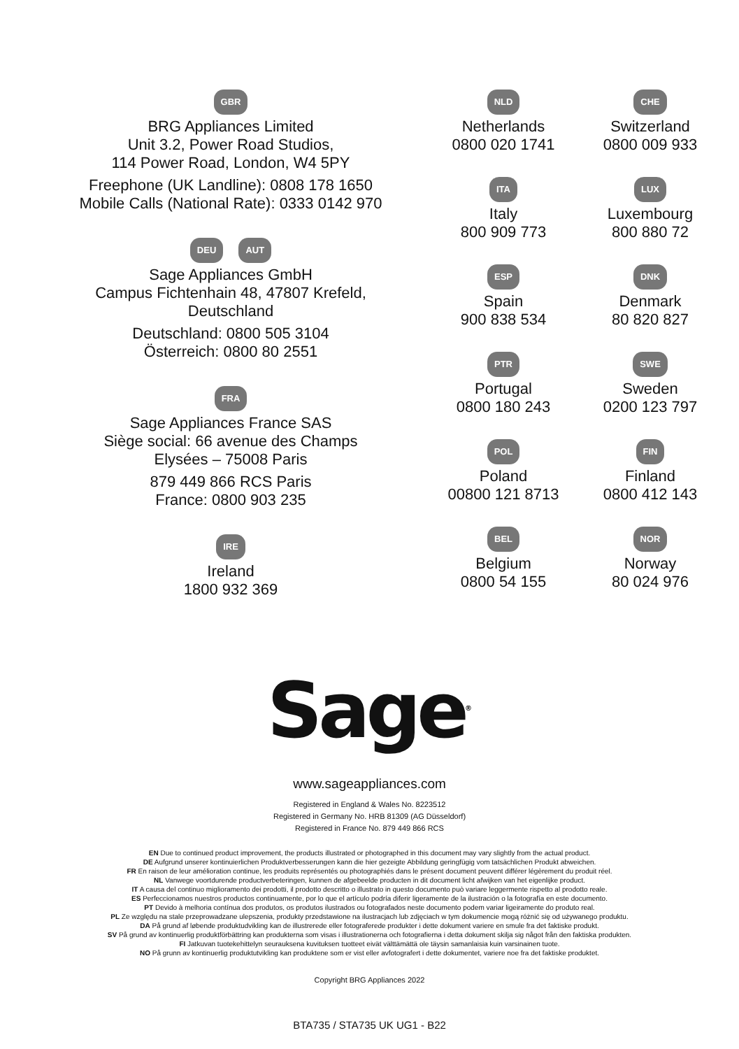GBR
BRG Appliances Limited
Unit 3.2, Power Road Studios,
114 Power Road, London, W4 5PY
Freephone (UK Landline): 0808 178 1650
Mobile Calls (National Rate): 0333 0142 970
DEU AUT
Sage Appliances GmbH
Campus Fichtenhain 48, 47807 Krefeld,
Deutschland
Deutschland: 0800 505 3104
Österreich: 0800 80 2551
FRA
Sage Appliances France SAS
Siège social: 66 avenue des Champs
Elysées – 75008 Paris
879 449 866 RCS Paris
France: 0800 903 235
IRE
Ireland
1800 932 369
NLD
Netherlands
0800 020 1741
CHE
Switzerland
0800 009 933
ITA
Italy
800 909 773
LUX
Luxembourg
800 880 72
ESP
Spain
900 838 534
DNK
Denmark
80 820 827
PTR
Portugal
0800 180 243
SWE
Sweden
0200 123 797
POL
Poland
00800 121 8713
FIN
Finland
0800 412 143
BEL
Belgium
0800 54 155
NOR
Norway
80 024 976
Sage<sup>®</sup>
www.sageappliances.com
Registered in England & Wales No. 8223512
Registered in Germany No. HRB 81309 (AG Düsseldorf)
Registered in France No. 879 449 866 RCS
EN Due to continued product improvement, the products illustrated or photographed in this document may vary slightly from the actual product.
DE Aufgrund unserer kontinuierlichen Produktverbesserungen kann die hier gezeigte Abbildung geringfügig vom tatsächlichen Produkt abweichen.
FR En raison de leur amélioration continue, les produits représentés ou photographiés dans le présent document peuvent différer légèrement du produit réel.
NL Vanwege voortdurende productverbeteringen, kunnen de afgebeelde producten in dit document licht afwijken van het eigenlijke product.
IT A causa del continuo miglioramento dei prodotti, il prodotto descritto o illustrato in questo documento può variare leggermente rispetto al prodotto reale.
ES Perfeccionamos nuestros productos continuamente, por lo que el artículo podría diferir ligeramente de la ilustración o la fotografía en este documento.
PT Devido à melhoria contínua dos produtos, os produtos ilustrados ou fotografados neste documento podem variar ligeiramente do produto real.
PL Ze względu na stale przeprowadzane ulepszenia, produkty przedstawione na ilustracjach lub zdjęciach w tym dokumencie mogą różnić się od używanego produktu.
DA På grund af løbende produktudvikling kan de illustrerede eller fotograferede produkter i dette dokument variere en smule fra det faktiske produkt.
SV På grund av kontinuerlig produktförbättring kan produkterna som visas i illustrationerna och fotografierna i detta dokument skilja sig något från den faktiska produkten.
FI Jatkuvan tuotekehittelyn seurauksena kuvituksen tuotteet eivät välttämättä ole täysin samanlaisia kuin varsinainen tuote.
NO På grunn av kontinuerlig produktutvikling kan produktene som er vist eller avfotografert i dette dokumentet, variere noe fra det faktiske produktet.
Copyright BRG Appliances 2022
BTA735 / STA735 UK UG1 - B22